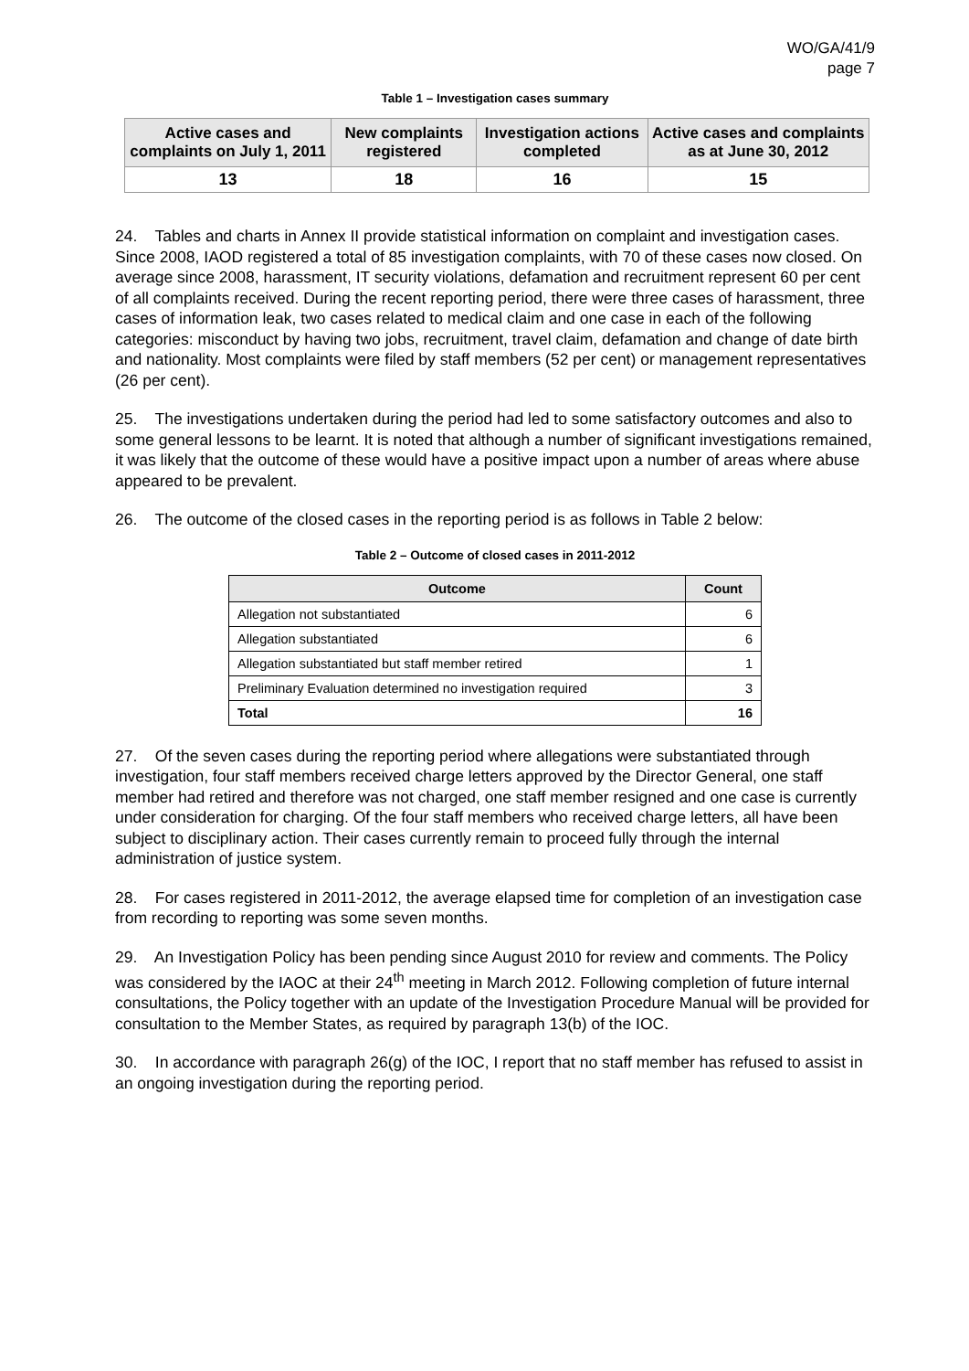WO/GA/41/9
page 7
Table 1 – Investigation cases summary
| Active cases and complaints on July 1, 2011 | New complaints registered | Investigation actions completed | Active cases and complaints as at June 30, 2012 |
| --- | --- | --- | --- |
| 13 | 18 | 16 | 15 |
24. Tables and charts in Annex II provide statistical information on complaint and investigation cases. Since 2008, IAOD registered a total of 85 investigation complaints, with 70 of these cases now closed. On average since 2008, harassment, IT security violations, defamation and recruitment represent 60 per cent of all complaints received. During the recent reporting period, there were three cases of harassment, three cases of information leak, two cases related to medical claim and one case in each of the following categories: misconduct by having two jobs, recruitment, travel claim, defamation and change of date birth and nationality. Most complaints were filed by staff members (52 per cent) or management representatives (26 per cent).
25. The investigations undertaken during the period had led to some satisfactory outcomes and also to some general lessons to be learnt. It is noted that although a number of significant investigations remained, it was likely that the outcome of these would have a positive impact upon a number of areas where abuse appeared to be prevalent.
26. The outcome of the closed cases in the reporting period is as follows in Table 2 below:
Table 2 – Outcome of closed cases in 2011-2012
| Outcome | Count |
| --- | --- |
| Allegation not substantiated | 6 |
| Allegation substantiated | 6 |
| Allegation substantiated but staff member retired | 1 |
| Preliminary Evaluation determined no investigation required | 3 |
| Total | 16 |
27. Of the seven cases during the reporting period where allegations were substantiated through investigation, four staff members received charge letters approved by the Director General, one staff member had retired and therefore was not charged, one staff member resigned and one case is currently under consideration for charging. Of the four staff members who received charge letters, all have been subject to disciplinary action. Their cases currently remain to proceed fully through the internal administration of justice system.
28. For cases registered in 2011-2012, the average elapsed time for completion of an investigation case from recording to reporting was some seven months.
29. An Investigation Policy has been pending since August 2010 for review and comments. The Policy was considered by the IAOC at their 24<sup>th</sup> meeting in March 2012. Following completion of future internal consultations, the Policy together with an update of the Investigation Procedure Manual will be provided for consultation to the Member States, as required by paragraph 13(b) of the IOC.
30. In accordance with paragraph 26(g) of the IOC, I report that no staff member has refused to assist in an ongoing investigation during the reporting period.